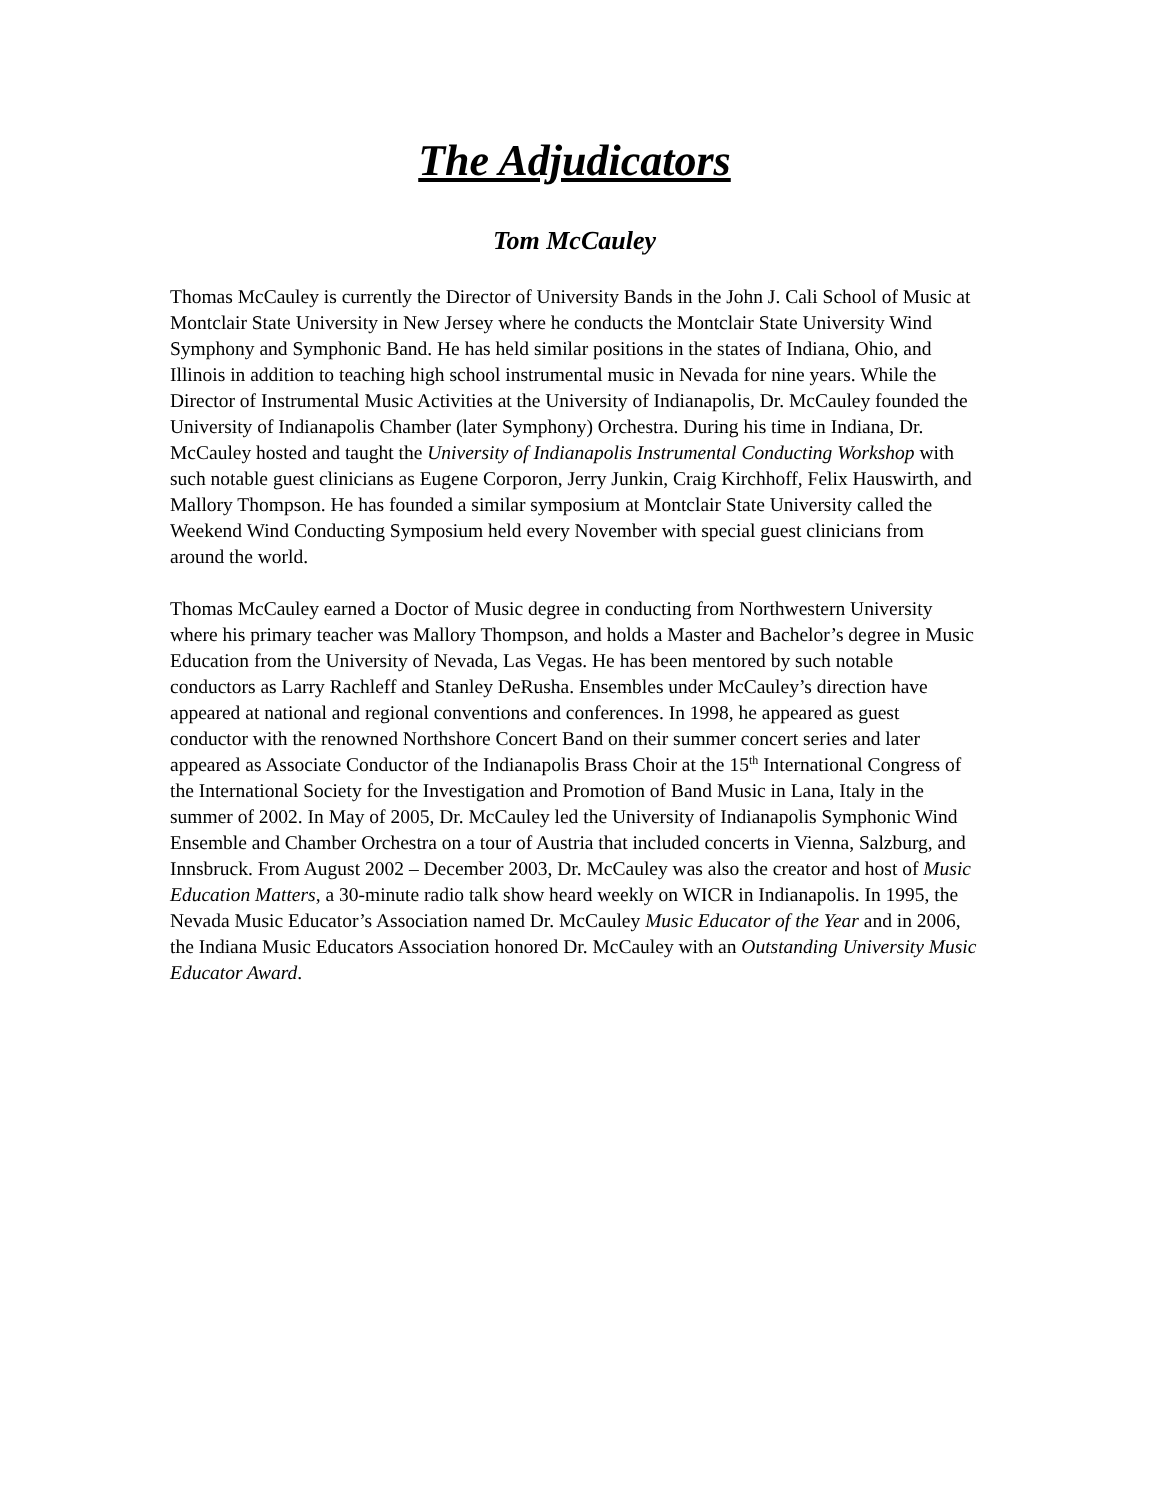The Adjudicators
Tom McCauley
Thomas McCauley is currently the Director of University Bands in the John J. Cali School of Music at Montclair State University in New Jersey where he conducts the Montclair State University Wind Symphony and Symphonic Band. He has held similar positions in the states of Indiana, Ohio, and Illinois in addition to teaching high school instrumental music in Nevada for nine years. While the Director of Instrumental Music Activities at the University of Indianapolis, Dr. McCauley founded the University of Indianapolis Chamber (later Symphony) Orchestra. During his time in Indiana, Dr. McCauley hosted and taught the University of Indianapolis Instrumental Conducting Workshop with such notable guest clinicians as Eugene Corporon, Jerry Junkin, Craig Kirchhoff, Felix Hauswirth, and Mallory Thompson. He has founded a similar symposium at Montclair State University called the Weekend Wind Conducting Symposium held every November with special guest clinicians from around the world.
Thomas McCauley earned a Doctor of Music degree in conducting from Northwestern University where his primary teacher was Mallory Thompson, and holds a Master and Bachelor’s degree in Music Education from the University of Nevada, Las Vegas. He has been mentored by such notable conductors as Larry Rachleff and Stanley DeRusha. Ensembles under McCauley’s direction have appeared at national and regional conventions and conferences. In 1998, he appeared as guest conductor with the renowned Northshore Concert Band on their summer concert series and later appeared as Associate Conductor of the Indianapolis Brass Choir at the 15<sup>th</sup> International Congress of the International Society for the Investigation and Promotion of Band Music in Lana, Italy in the summer of 2002. In May of 2005, Dr. McCauley led the University of Indianapolis Symphonic Wind Ensemble and Chamber Orchestra on a tour of Austria that included concerts in Vienna, Salzburg, and Innsbruck. From August 2002 – December 2003, Dr. McCauley was also the creator and host of Music Education Matters, a 30-minute radio talk show heard weekly on WICR in Indianapolis. In 1995, the Nevada Music Educator’s Association named Dr. McCauley Music Educator of the Year and in 2006, the Indiana Music Educators Association honored Dr. McCauley with an Outstanding University Music Educator Award.